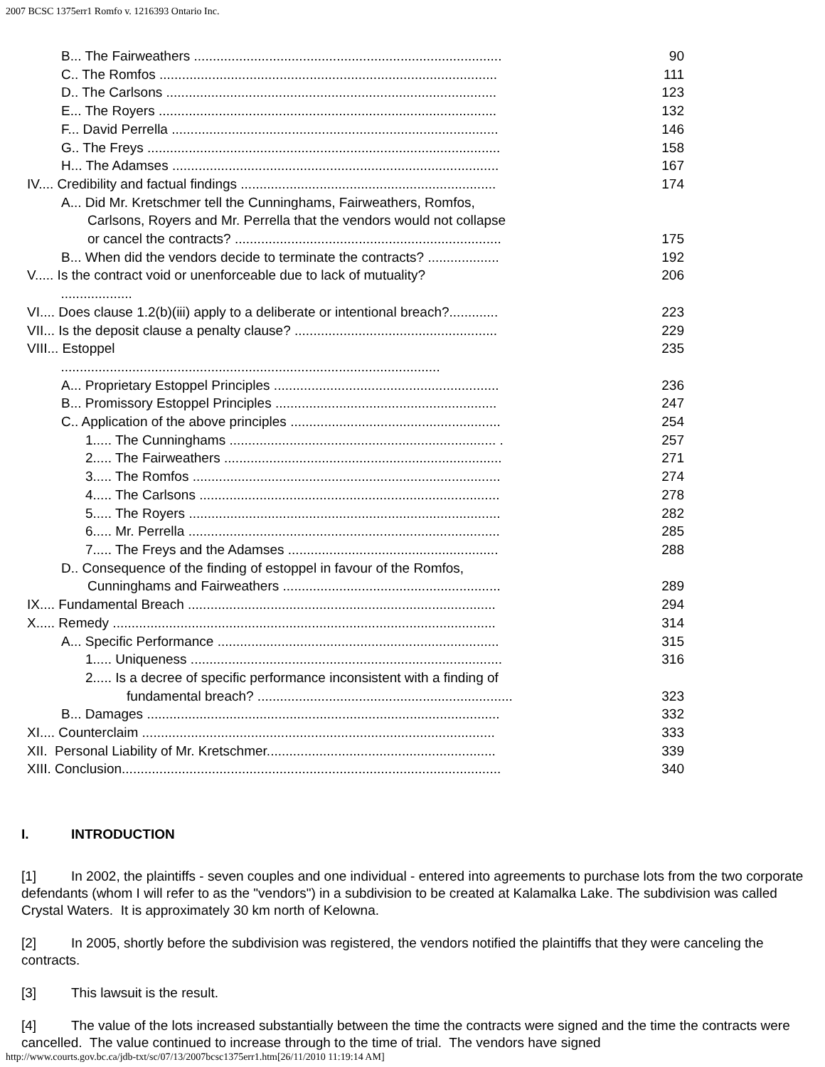2007 BCSC 1375err1 Romfo v. 1216393 Ontario Inc.
| B... The Fairweathers .................................................................................. | 90 |
| C.. The Romfos .......................................................................................... | 111 |
| D.. The Carlsons ........................................................................................ | 123 |
| E... The Royers .......................................................................................... | 132 |
| F... David Perrella ....................................................................................... | 146 |
| G.. The Freys .............................................................................................. | 158 |
| H... The Adamses ....................................................................................... | 167 |
| IV.... Credibility and factual findings .................................................................... | 174 |
| A... Did Mr. Kretschmer tell the Cunninghams, Fairweathers, Romfos, Carlsons, Royers and Mr. Perrella that the vendors would not collapse or cancel the contracts? ....................................................................... | 175 |
| B... When did the vendors decide to terminate the contracts? ................... | 192 |
| V..... Is the contract void or unenforceable due to lack of mutuality? ................... | 206 |
| VI.... Does clause 1.2(b)(iii) apply to a deliberate or intentional breach?............. | 223 |
| VII... Is the deposit clause a penalty clause? ...................................................... | 229 |
| VIII... Estoppel ..................................................................................................... | 235 |
| A... Proprietary Estoppel Principles ............................................................ | 236 |
| B... Promissory Estoppel Principles ........................................................... | 247 |
| C.. Application of the above principles ........................................................ | 254 |
| 1..... The Cunninghams ....................................................................... . | 257 |
| 2..... The Fairweathers .......................................................................... | 271 |
| 3..... The Romfos .................................................................................. | 274 |
| 4..... The Carlsons ................................................................................ | 278 |
| 5..... The Royers ................................................................................... | 282 |
| 6..... Mr. Perrella ................................................................................... | 285 |
| 7..... The Freys and the Adamses ........................................................ | 288 |
| D.. Consequence of the finding of estoppel in favour of the Romfos, Cunninghams and Fairweathers .......................................................... | 289 |
| IX.... Fundamental Breach .................................................................................. | 294 |
| X..... Remedy ...................................................................................................... | 314 |
| A... Specific Performance ........................................................................... | 315 |
| 1..... Uniqueness ................................................................................... | 316 |
| 2..... Is a decree of specific performance inconsistent with a finding of fundamental breach? .................................................................... | 323 |
| B... Damages .............................................................................................. | 332 |
| XI.... Counterclaim .............................................................................................. | 333 |
| XII. Personal Liability of Mr. Kretschmer............................................................. | 339 |
| XIII. Conclusion..................................................................................................... | 340 |
I. INTRODUCTION
[1] In 2002, the plaintiffs - seven couples and one individual - entered into agreements to purchase lots from the two corporate defendants (whom I will refer to as the "vendors") in a subdivision to be created at Kalamalka Lake. The subdivision was called Crystal Waters. It is approximately 30 km north of Kelowna.
[2] In 2005, shortly before the subdivision was registered, the vendors notified the plaintiffs that they were canceling the contracts.
[3] This lawsuit is the result.
[4] The value of the lots increased substantially between the time the contracts were signed and the time the contracts were cancelled. The value continued to increase through to the time of trial. The vendors have signed
http://www.courts.gov.bc.ca/jdb-txt/sc/07/13/2007bcsc1375err1.htm[26/11/2010 11:19:14 AM]